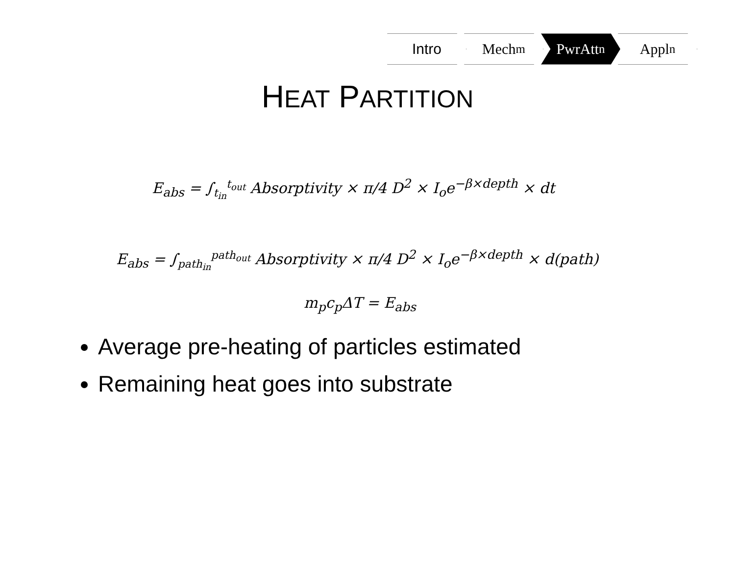Intro Mech<sup>m</sup> PwrAtt<sup>n</sup> Appl<sup>n</sup>
HEAT PARTITION
E<sub>abs</sub> = ∫<sub>t<sub>in</sub></sub><sup>t<sub>out</sub></sup> Absorptivity × π/4 D<sup>2</sup> × I<sub>o</sub>e<sup>−β×depth</sup> × dt
E<sub>abs</sub> = ∫<sub>path<sub>in</sub></sub><sup>path<sub>out</sub></sup> Absorptivity × π/4 D<sup>2</sup> × I<sub>o</sub>e<sup>−β×depth</sup> × d(path)
m<sub>p</sub>c<sub>p</sub>ΔT = E<sub>abs</sub>
Average pre-heating of particles estimated
Remaining heat goes into substrate